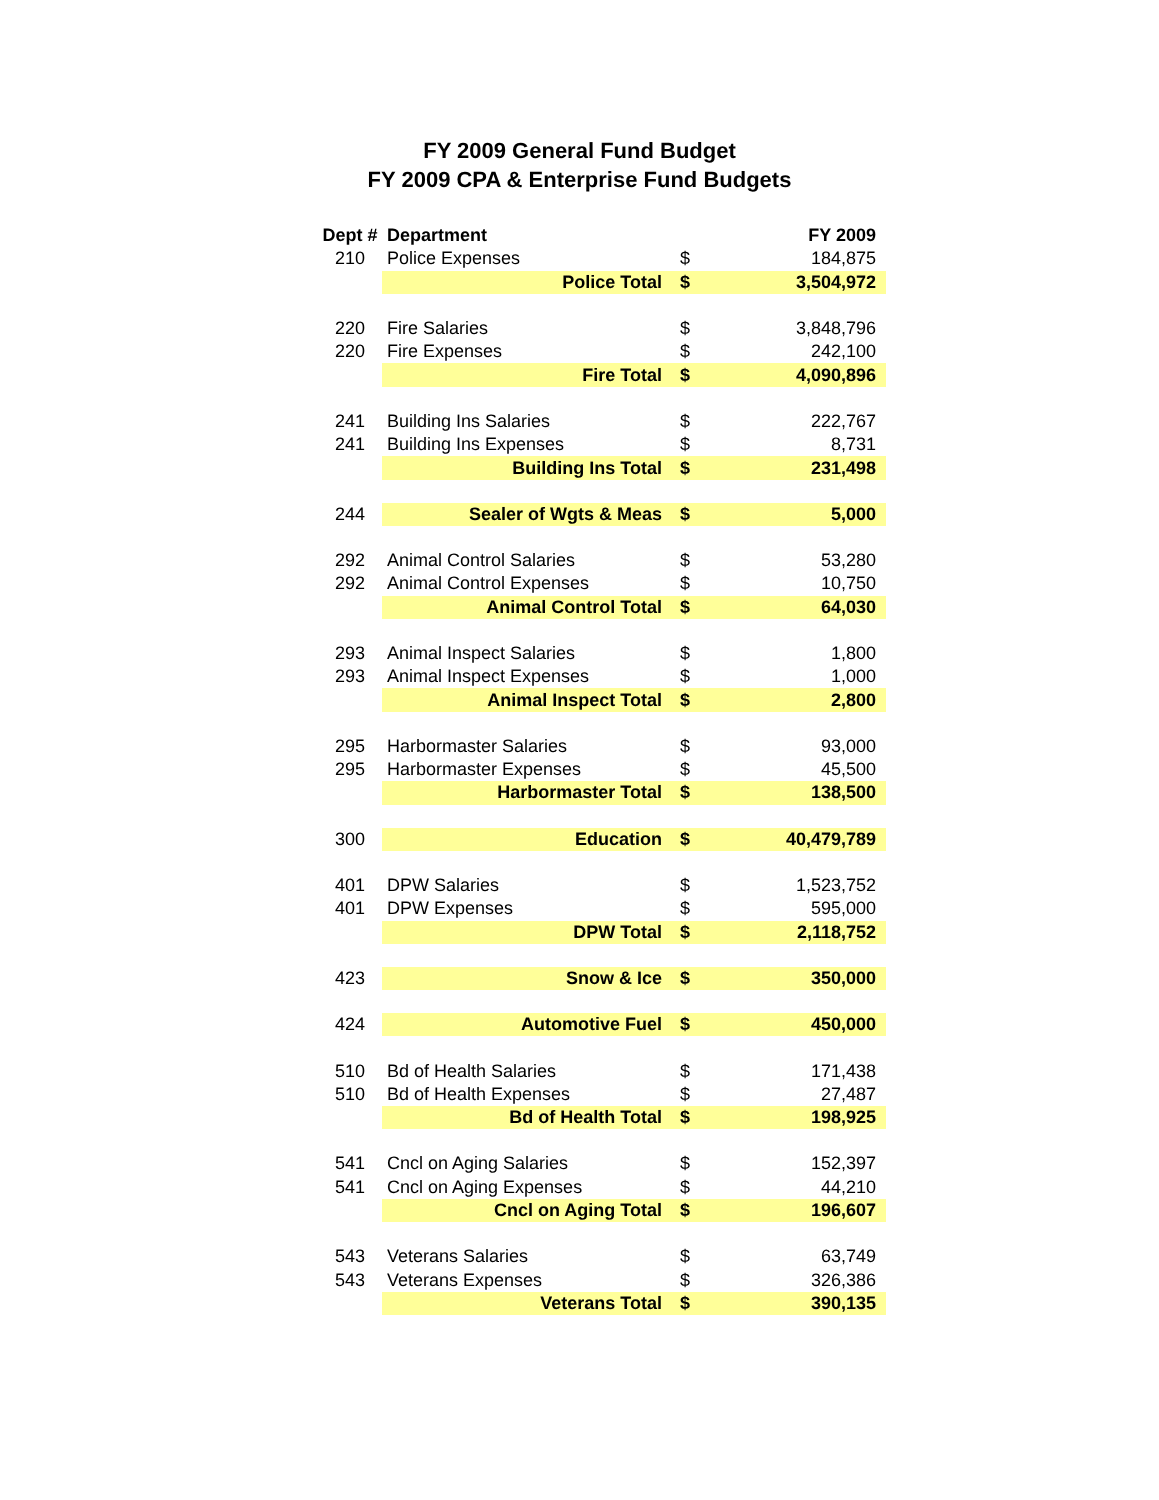FY 2009 General Fund Budget
FY 2009 CPA & Enterprise Fund Budgets
| Dept # | Department | | FY 2009 |
| --- | --- | --- | --- |
| 210 | Police Expenses | $ | 184,875 |
| | Police Total | $ | 3,504,972 |
| 220 | Fire Salaries | $ | 3,848,796 |
| 220 | Fire Expenses | $ | 242,100 |
| | Fire Total | $ | 4,090,896 |
| 241 | Building Ins Salaries | $ | 222,767 |
| 241 | Building Ins Expenses | $ | 8,731 |
| | Building Ins Total | $ | 231,498 |
| 244 | Sealer of Wgts & Meas | $ | 5,000 |
| 292 | Animal Control Salaries | $ | 53,280 |
| 292 | Animal Control Expenses | $ | 10,750 |
| | Animal Control Total | $ | 64,030 |
| 293 | Animal Inspect Salaries | $ | 1,800 |
| 293 | Animal Inspect Expenses | $ | 1,000 |
| | Animal Inspect Total | $ | 2,800 |
| 295 | Harbormaster Salaries | $ | 93,000 |
| 295 | Harbormaster Expenses | $ | 45,500 |
| | Harbormaster Total | $ | 138,500 |
| 300 | Education | $ | 40,479,789 |
| 401 | DPW Salaries | $ | 1,523,752 |
| 401 | DPW Expenses | $ | 595,000 |
| | DPW Total | $ | 2,118,752 |
| 423 | Snow & Ice | $ | 350,000 |
| 424 | Automotive Fuel | $ | 450,000 |
| 510 | Bd of Health Salaries | $ | 171,438 |
| 510 | Bd of Health Expenses | $ | 27,487 |
| | Bd of Health Total | $ | 198,925 |
| 541 | Cncl on Aging Salaries | $ | 152,397 |
| 541 | Cncl on Aging Expenses | $ | 44,210 |
| | Cncl on Aging Total | $ | 196,607 |
| 543 | Veterans Salaries | $ | 63,749 |
| 543 | Veterans Expenses | $ | 326,386 |
| | Veterans Total | $ | 390,135 |